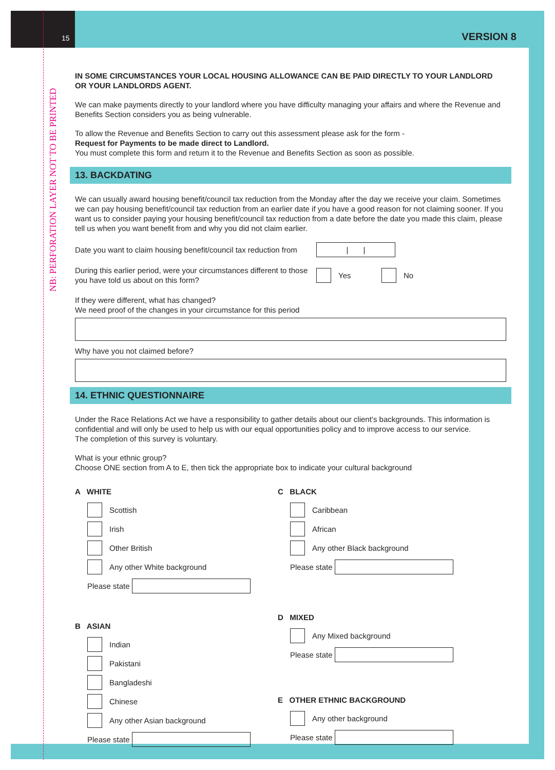15 VERSION 8
NB: PERFORATION LAYER NOT TO BE PRINTED
IN SOME CIRCUMSTANCES YOUR LOCAL HOUSING ALLOWANCE CAN BE PAID DIRECTLY TO YOUR LANDLORD OR YOUR LANDLORDS AGENT.
We can make payments directly to your landlord where you have difficulty managing your affairs and where the Revenue and Benefits Section considers you as being vulnerable.
To allow the Revenue and Benefits Section to carry out this assessment please ask for the form -
Request for Payments to be made direct to Landlord.
You must complete this form and return it to the Revenue and Benefits Section as soon as possible.
13. BACKDATING
We can usually award housing benefit/council tax reduction from the Monday after the day we receive your claim. Sometimes we can pay housing benefit/council tax reduction from an earlier date if you have a good reason for not claiming sooner. If you want us to consider paying your housing benefit/council tax reduction from a date before the date you made this claim, please tell us when you want benefit from and why you did not claim earlier.
Date you want to claim housing benefit/council tax reduction from | |
During this earlier period, were your circumstances different to those you have told us about on this form? Yes No
If they were different, what has changed?
We need proof of the changes in your circumstance for this period
Why have you not claimed before?
14. ETHNIC QUESTIONNAIRE
Under the Race Relations Act we have a responsibility to gather details about our client’s backgrounds. This information is confidential and will only be used to help us with our equal opportunities policy and to improve access to our service.
The completion of this survey is voluntary.
What is your ethnic group?
Choose ONE section from A to E, then tick the appropriate box to indicate your cultural background
A WHITE
Scottish
Irish
Other British
Any other White background
Please state
B ASIAN
Indian
Pakistani
Bangladeshi
Chinese
Any other Asian background
Please state
C BLACK
Caribbean
African
Any other Black background
Please state
D MIXED
Any Mixed background
Please state
E OTHER ETHNIC BACKGROUND
Any other background
Please state